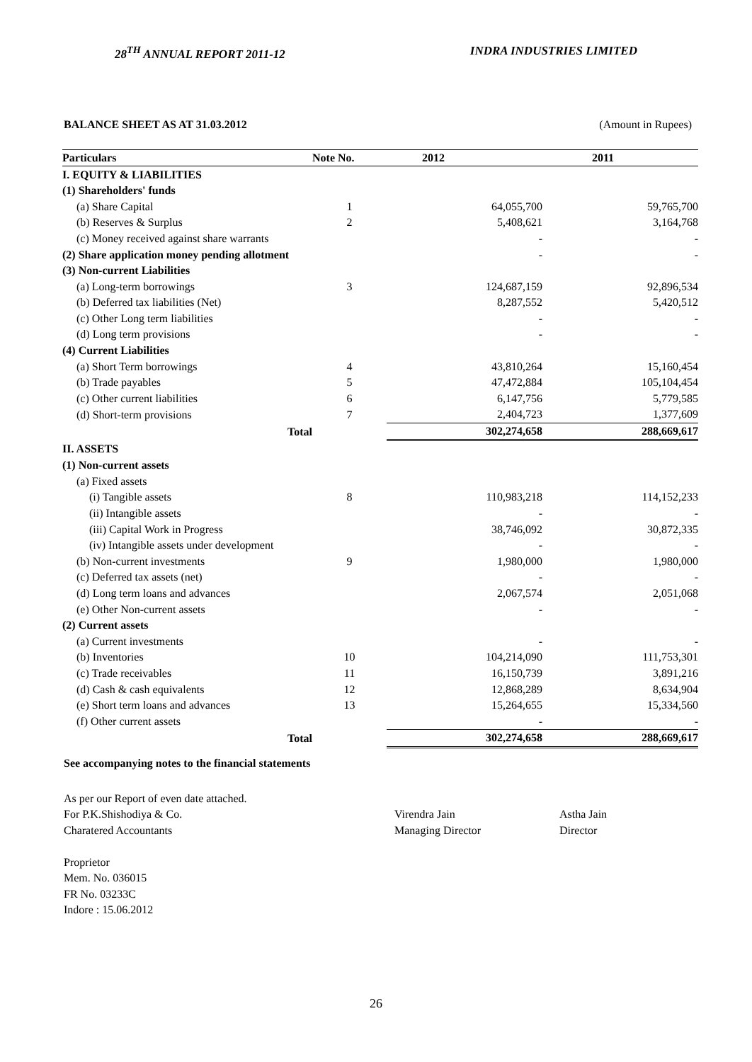28<sup>TH</sup> ANNUAL REPORT 2011-12 INDRA INDUSTRIES LIMITED
BALANCE SHEET AS AT 31.03.2012 (Amount in Rupees)
| Particulars | Note No. | 2012 | 2011 |
| --- | --- | --- | --- |
| I. EQUITY & LIABILITIES | | | |
| (1) Shareholders' funds | | | |
| (a) Share Capital | 1 | 64,055,700 | 59,765,700 |
| (b) Reserves & Surplus | 2 | 5,408,621 | 3,164,768 |
| (c) Money received against share warrants | | - | - |
| (2) Share application money pending allotment | | - | - |
| (3) Non-current Liabilities | | | |
| (a) Long-term borrowings | 3 | 124,687,159 | 92,896,534 |
| (b) Deferred tax liabilities (Net) | | 8,287,552 | 5,420,512 |
| (c) Other Long term liabilities | | - | - |
| (d) Long term provisions | | - | - |
| (4) Current Liabilities | | | |
| (a) Short Term borrowings | 4 | 43,810,264 | 15,160,454 |
| (b) Trade payables | 5 | 47,472,884 | 105,104,454 |
| (c) Other current liabilities | 6 | 6,147,756 | 5,779,585 |
| (d) Short-term provisions | 7 | 2,404,723 | 1,377,609 |
| Total | | 302,274,658 | 288,669,617 |
| II. ASSETS | | | |
| (1) Non-current assets | | | |
| (a) Fixed assets | | | |
| (i) Tangible assets | 8 | 110,983,218 | 114,152,233 |
| (ii) Intangible assets | | - | - |
| (iii) Capital Work in Progress | | 38,746,092 | 30,872,335 |
| (iv) Intangible assets under development | | - | - |
| (b) Non-current investments | 9 | 1,980,000 | 1,980,000 |
| (c) Deferred tax assets (net) | | - | - |
| (d) Long term loans and advances | | 2,067,574 | 2,051,068 |
| (e) Other Non-current assets | | - | - |
| (2) Current assets | | | |
| (a) Current investments | | - | - |
| (b) Inventories | 10 | 104,214,090 | 111,753,301 |
| (c) Trade receivables | 11 | 16,150,739 | 3,891,216 |
| (d) Cash & cash equivalents | 12 | 12,868,289 | 8,634,904 |
| (e) Short term loans and advances | 13 | 15,264,655 | 15,334,560 |
| (f) Other current assets | | - | - |
| Total | | 302,274,658 | 288,669,617 |
See accompanying notes to the financial statements
As per our Report of even date attached.
For P.K.Shishodiya & Co.
Charatered Accountants
Proprietor
Mem. No. 036015
FR No. 03233C
Indore : 15.06.2012
Virendra Jain
Managing Director
Astha Jain
Director
26